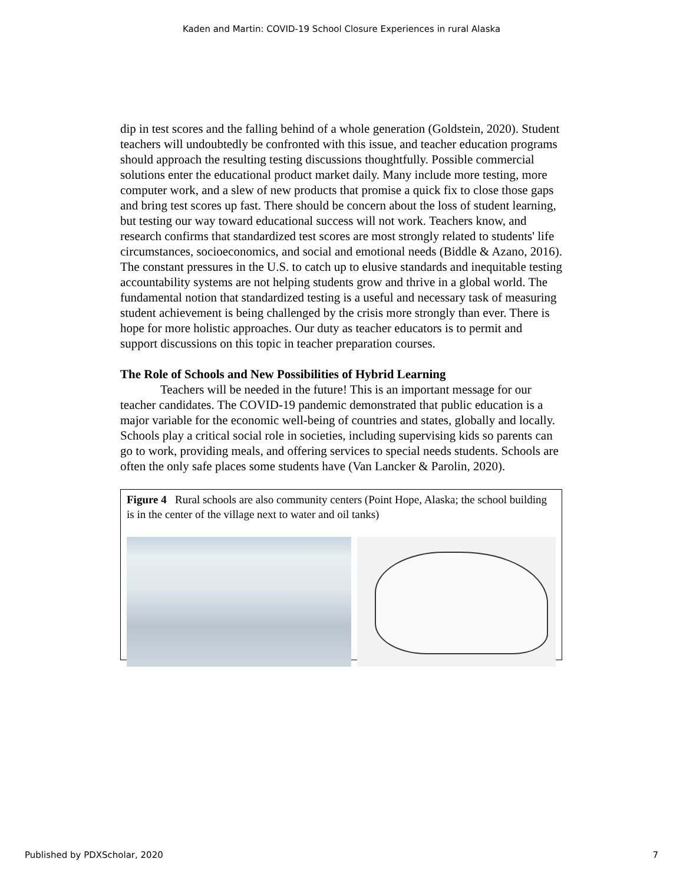Kaden and Martin: COVID-19 School Closure Experiences in rural Alaska
dip in test scores and the falling behind of a whole generation (Goldstein, 2020). Student teachers will undoubtedly be confronted with this issue, and teacher education programs should approach the resulting testing discussions thoughtfully. Possible commercial solutions enter the educational product market daily. Many include more testing, more computer work, and a slew of new products that promise a quick fix to close those gaps and bring test scores up fast. There should be concern about the loss of student learning, but testing our way toward educational success will not work. Teachers know, and research confirms that standardized test scores are most strongly related to students' life circumstances, socioeconomics, and social and emotional needs (Biddle & Azano, 2016). The constant pressures in the U.S. to catch up to elusive standards and inequitable testing accountability systems are not helping students grow and thrive in a global world. The fundamental notion that standardized testing is a useful and necessary task of measuring student achievement is being challenged by the crisis more strongly than ever. There is hope for more holistic approaches. Our duty as teacher educators is to permit and support discussions on this topic in teacher preparation courses.
The Role of Schools and New Possibilities of Hybrid Learning
Teachers will be needed in the future! This is an important message for our teacher candidates. The COVID-19 pandemic demonstrated that public education is a major variable for the economic well-being of countries and states, globally and locally. Schools play a critical social role in societies, including supervising kids so parents can go to work, providing meals, and offering services to special needs students. Schools are often the only safe places some students have (Van Lancker & Parolin, 2020).
Figure 4 Rural schools are also community centers (Point Hope, Alaska; the school building is in the center of the village next to water and oil tanks)
Published by PDXScholar, 2020 7